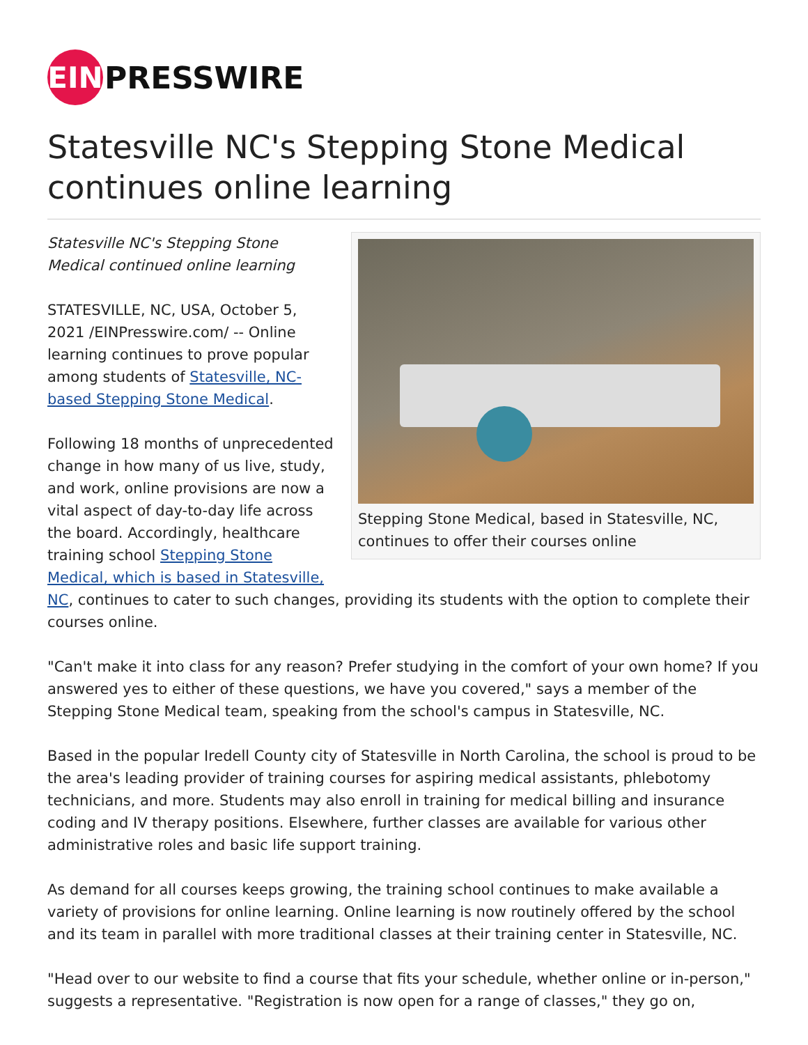EIN
PRESSWIRE
Statesville NC's Stepping Stone Medical continues online learning
Stepping Stone Medical, based in Statesville, NC, continues to offer their courses online
Statesville NC's Stepping Stone Medical continued online learning
STATESVILLE, NC, USA, October 5, 2021 /EINPresswire.com/ -- Online learning continues to prove popular among students of Statesville, NC-based Stepping Stone Medical.
Following 18 months of unprecedented change in how many of us live, study, and work, online provisions are now a vital aspect of day-to-day life across the board. Accordingly, healthcare training school Stepping Stone Medical, which is based in Statesville, NC, continues to cater to such changes, providing its students with the option to complete their courses online.
"Can't make it into class for any reason? Prefer studying in the comfort of your own home? If you answered yes to either of these questions, we have you covered," says a member of the Stepping Stone Medical team, speaking from the school's campus in Statesville, NC.
Based in the popular Iredell County city of Statesville in North Carolina, the school is proud to be the area's leading provider of training courses for aspiring medical assistants, phlebotomy technicians, and more. Students may also enroll in training for medical billing and insurance coding and IV therapy positions. Elsewhere, further classes are available for various other administrative roles and basic life support training.
As demand for all courses keeps growing, the training school continues to make available a variety of provisions for online learning. Online learning is now routinely offered by the school and its team in parallel with more traditional classes at their training center in Statesville, NC.
"Head over to our website to find a course that fits your schedule, whether online or in-person," suggests a representative. "Registration is now open for a range of classes," they go on,